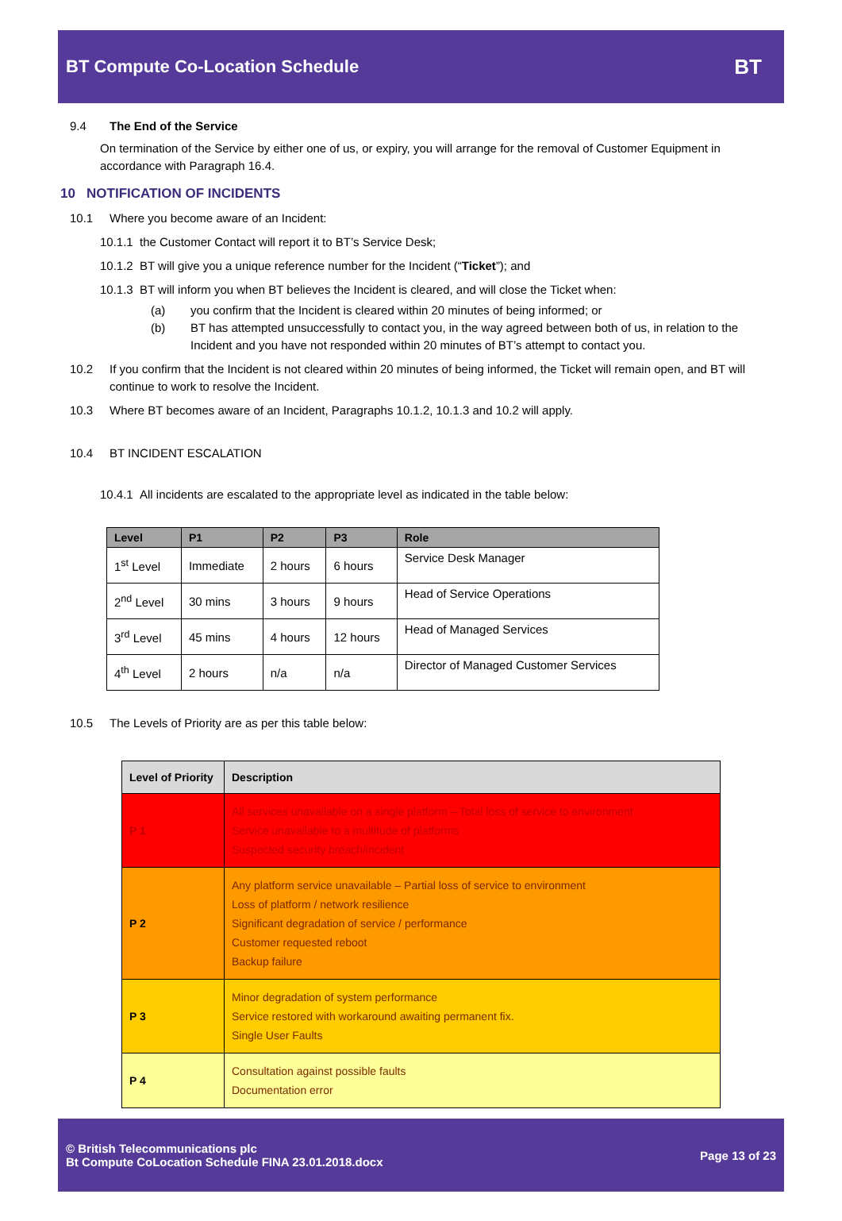BT Compute Co-Location Schedule
BT
9.4 The End of the Service
On termination of the Service by either one of us, or expiry, you will arrange for the removal of Customer Equipment in accordance with Paragraph 16.4.
10 NOTIFICATION OF INCIDENTS
10.1 Where you become aware of an Incident:
10.1.1 the Customer Contact will report it to BT’s Service Desk;
10.1.2 BT will give you a unique reference number for the Incident (“Ticket”); and
10.1.3 BT will inform you when BT believes the Incident is cleared, and will close the Ticket when:
(a) you confirm that the Incident is cleared within 20 minutes of being informed; or
(b) BT has attempted unsuccessfully to contact you, in the way agreed between both of us, in relation to the Incident and you have not responded within 20 minutes of BT’s attempt to contact you.
10.2 If you confirm that the Incident is not cleared within 20 minutes of being informed, the Ticket will remain open, and BT will continue to work to resolve the Incident.
10.3 Where BT becomes aware of an Incident, Paragraphs 10.1.2, 10.1.3 and 10.2 will apply.
10.4 BT INCIDENT ESCALATION
10.4.1 All incidents are escalated to the appropriate level as indicated in the table below:
| Level | P1 | P2 | P3 | Role |
| --- | --- | --- | --- | --- |
| 1<sup>st</sup> Level | Immediate | 2 hours | 6 hours | Service Desk Manager |
| 2<sup>nd</sup> Level | 30 mins | 3 hours | 9 hours | Head of Service Operations |
| 3<sup>rd</sup> Level | 45 mins | 4 hours | 12 hours | Head of Managed Services |
| 4<sup>th</sup> Level | 2 hours | n/a | n/a | Director of Managed Customer Services |
10.5 The Levels of Priority are as per this table below:
| Level of Priority | Description |
| --- | --- |
| P 1 | All services unavailable on a single platform – Total loss of service to environment Service unavailable to a multitude of platforms Suspected security breach/incident |
| P 2 | Any platform service unavailable – Partial loss of service to environment Loss of platform / network resilience Significant degradation of service / performance Customer requested reboot Backup failure |
| P 3 | Minor degradation of system performance Service restored with workaround awaiting permanent fix. Single User Faults |
| P 4 | Consultation against possible faults Documentation error |
© British Telecommunications plc
Bt Compute CoLocation Schedule FINA 23.01.2018.docx
Page 13 of 23